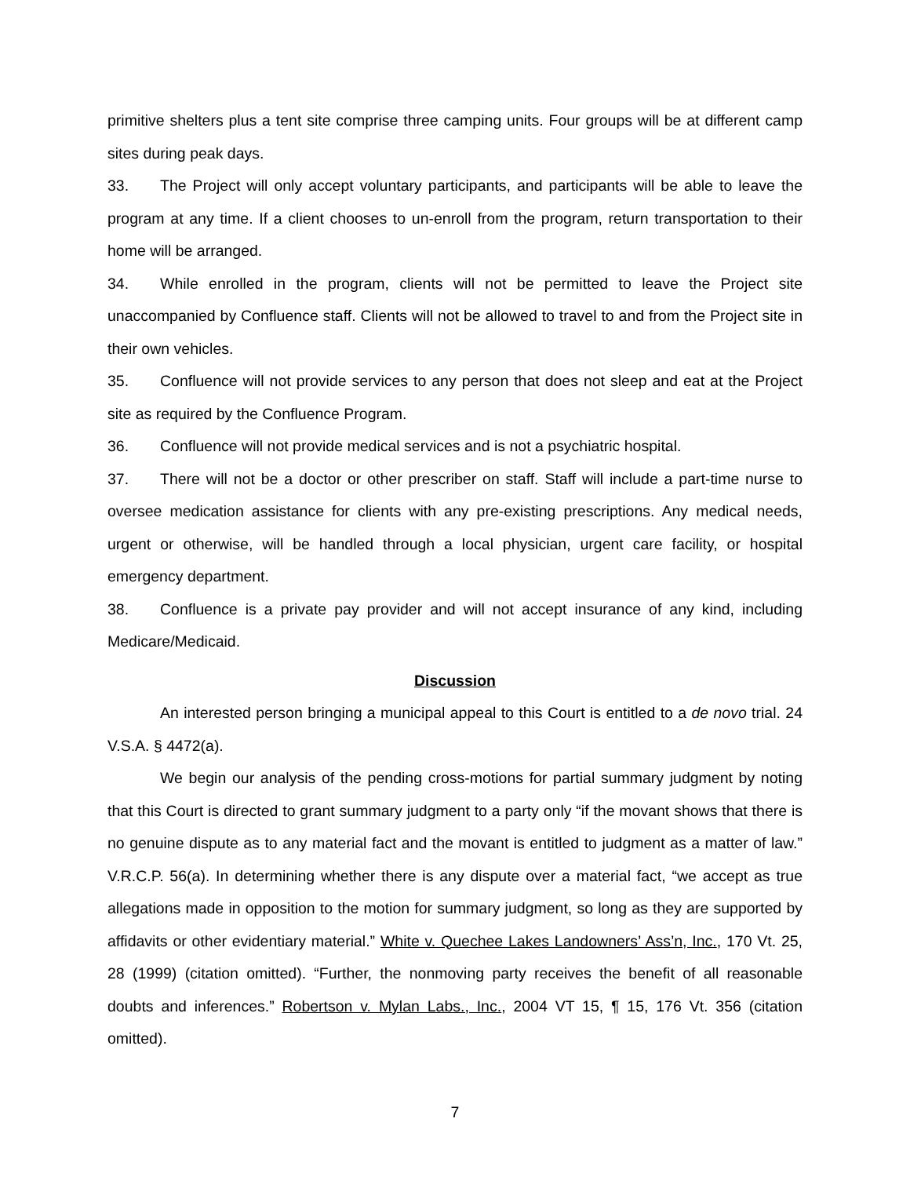primitive shelters plus a tent site comprise three camping units. Four groups will be at different camp sites during peak days.
33. The Project will only accept voluntary participants, and participants will be able to leave the program at any time. If a client chooses to un-enroll from the program, return transportation to their home will be arranged.
34. While enrolled in the program, clients will not be permitted to leave the Project site unaccompanied by Confluence staff. Clients will not be allowed to travel to and from the Project site in their own vehicles.
35. Confluence will not provide services to any person that does not sleep and eat at the Project site as required by the Confluence Program.
36. Confluence will not provide medical services and is not a psychiatric hospital.
37. There will not be a doctor or other prescriber on staff. Staff will include a part-time nurse to oversee medication assistance for clients with any pre-existing prescriptions. Any medical needs, urgent or otherwise, will be handled through a local physician, urgent care facility, or hospital emergency department.
38. Confluence is a private pay provider and will not accept insurance of any kind, including Medicare/Medicaid.
Discussion
An interested person bringing a municipal appeal to this Court is entitled to a de novo trial. 24 V.S.A. § 4472(a).
We begin our analysis of the pending cross-motions for partial summary judgment by noting that this Court is directed to grant summary judgment to a party only “if the movant shows that there is no genuine dispute as to any material fact and the movant is entitled to judgment as a matter of law.” V.R.C.P. 56(a). In determining whether there is any dispute over a material fact, “we accept as true allegations made in opposition to the motion for summary judgment, so long as they are supported by affidavits or other evidentiary material.” White v. Quechee Lakes Landowners’ Ass’n, Inc., 170 Vt. 25, 28 (1999) (citation omitted). “Further, the nonmoving party receives the benefit of all reasonable doubts and inferences.” Robertson v. Mylan Labs., Inc., 2004 VT 15, ¶ 15, 176 Vt. 356 (citation omitted).
7